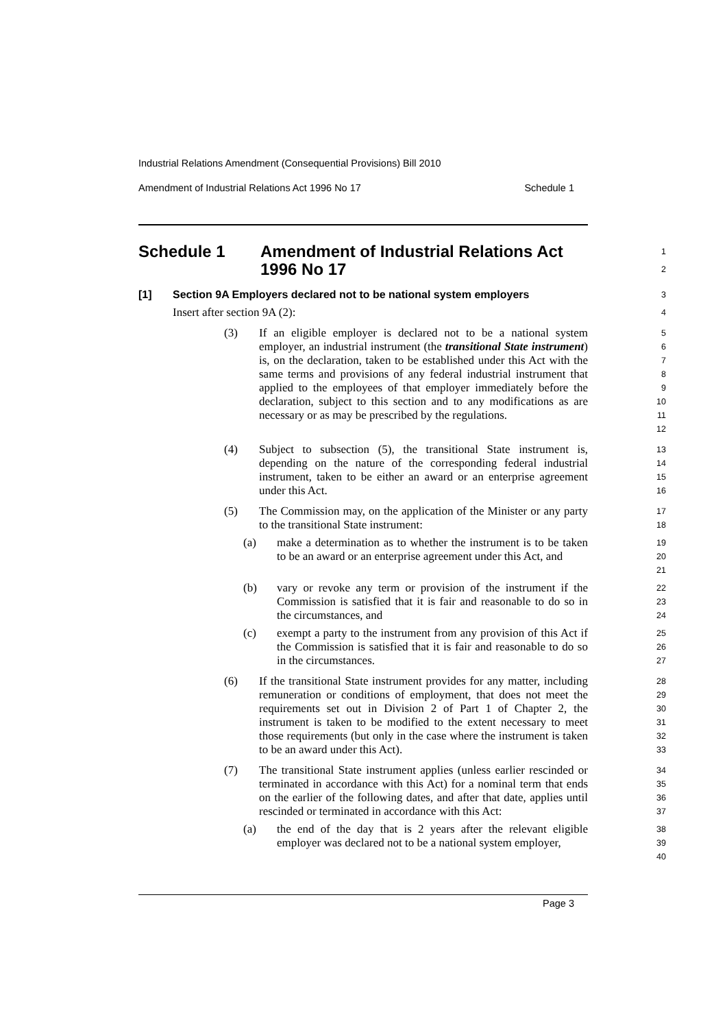Industrial Relations Amendment (Consequential Provisions) Bill 2010
Amendment of Industrial Relations Act 1996 No 17 Schedule 1
Schedule 1 Amendment of Industrial Relations Act
1996 No 17
1
2
[1] Section 9A Employers declared not to be national system employers
3
Insert after section 9A (2):
4
(3) If an eligible employer is declared not to be a national system employer, an industrial instrument (the transitional State instrument) is, on the declaration, taken to be established under this Act with the same terms and provisions of any federal industrial instrument that applied to the employees of that employer immediately before the declaration, subject to this section and to any modifications as are necessary or as may be prescribed by the regulations.
5
6
7
8
9
10
11
12
(4) Subject to subsection (5), the transitional State instrument is, depending on the nature of the corresponding federal industrial instrument, taken to be either an award or an enterprise agreement under this Act.
13
14
15
16
(5) The Commission may, on the application of the Minister or any party to the transitional State instrument:
17
18
(a) make a determination as to whether the instrument is to be taken to be an award or an enterprise agreement under this Act, and
19
20
21
(b) vary or revoke any term or provision of the instrument if the Commission is satisfied that it is fair and reasonable to do so in the circumstances, and
22
23
24
(c) exempt a party to the instrument from any provision of this Act if the Commission is satisfied that it is fair and reasonable to do so in the circumstances.
25
26
27
(6) If the transitional State instrument provides for any matter, including remuneration or conditions of employment, that does not meet the requirements set out in Division 2 of Part 1 of Chapter 2, the instrument is taken to be modified to the extent necessary to meet those requirements (but only in the case where the instrument is taken to be an award under this Act).
28
29
30
31
32
33
(7) The transitional State instrument applies (unless earlier rescinded or terminated in accordance with this Act) for a nominal term that ends on the earlier of the following dates, and after that date, applies until rescinded or terminated in accordance with this Act:
34
35
36
37
(a) the end of the day that is 2 years after the relevant eligible employer was declared not to be a national system employer,
38
39
40
Page 3